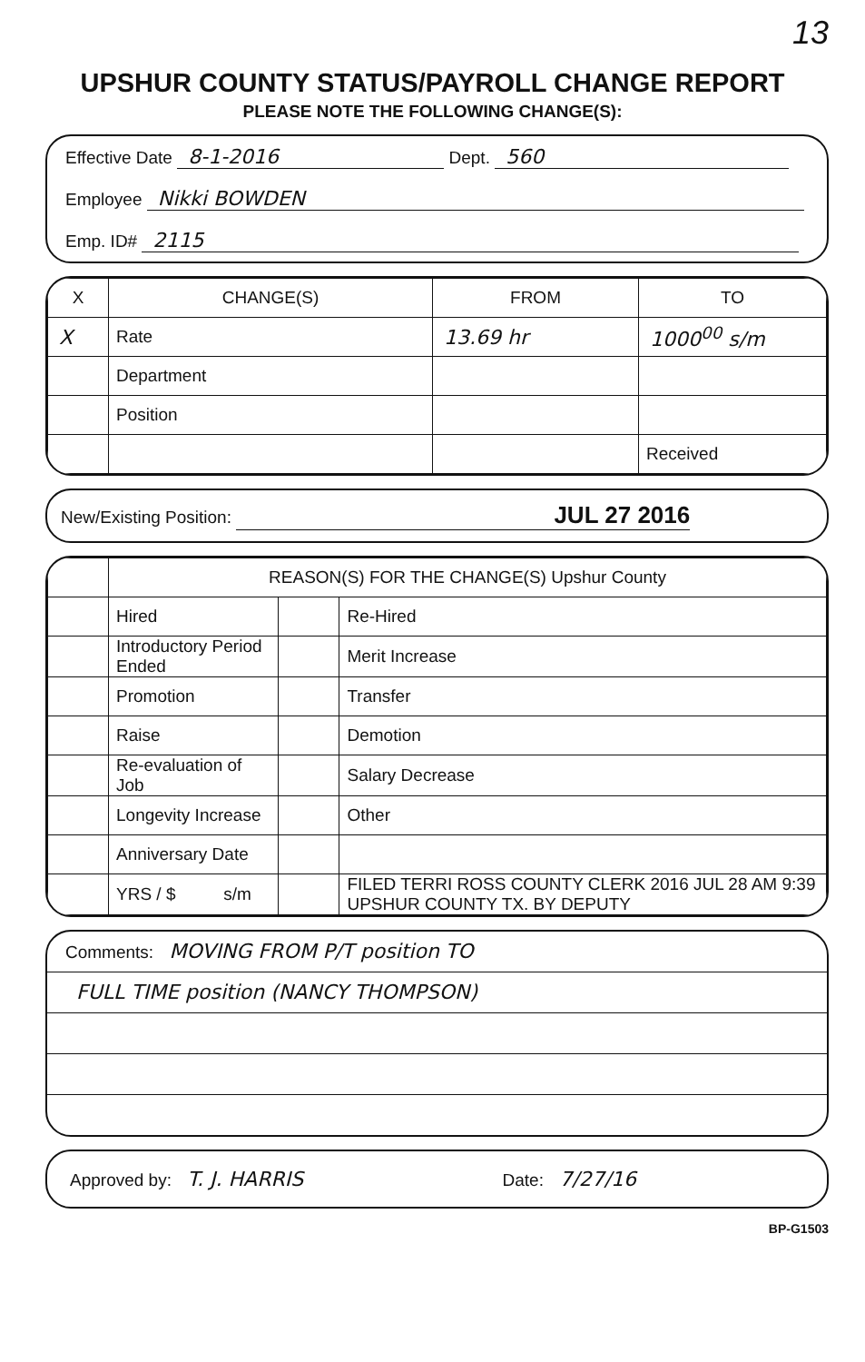13
UPSHUR COUNTY STATUS/PAYROLL CHANGE REPORT
PLEASE NOTE THE FOLLOWING CHANGE(S):
Effective Date 8-1-2016 Dept. 560
Employee Nikki BOWDEN
Emp. ID# 2115
| X | CHANGE(S) | FROM | TO |
| --- | --- | --- | --- |
| X | Rate | 13.69 hr | 1000<sup>00</sup> s/m |
| | Department | | |
| | Position | | |
| | | | Received |
New/Existing Position: JUL 27 2016
| | REASON(S) FOR THE CHANGE(S) Upshur County | | |
| | Hired | | Re-Hired |
| | Introductory Period Ended | | Merit Increase |
| | Promotion | | Transfer |
| | Raise | | Demotion |
| | Re-evaluation of Job | | Salary Decrease |
| | Longevity Increase | | Other |
| | Anniversary Date | | |
| | YRS / $ s/m | | FILED TERRI ROSS COUNTY CLERK 2016 JUL 28 AM 9:39 UPSHUR COUNTY TX. BY DEPUTY |
Comments: MOVING FROM P/T position TO
FULL TIME position (NANCY THOMPSON)
Approved by: T. J. HARRIS Date: 7/27/16
BP-G1503